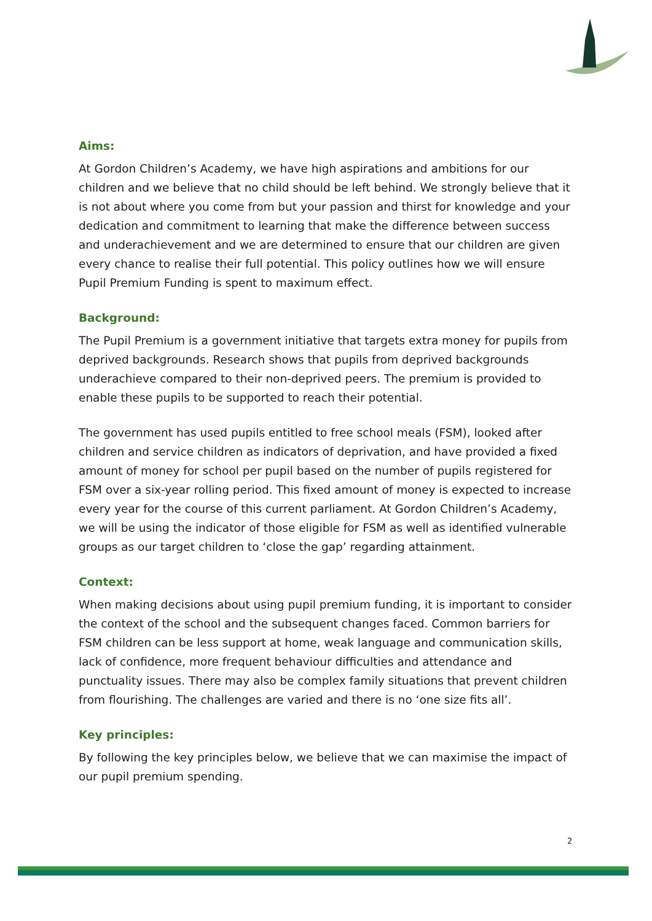Aims:
At Gordon Children’s Academy, we have high aspirations and ambitions for our children and we believe that no child should be left behind. We strongly believe that it is not about where you come from but your passion and thirst for knowledge and your dedication and commitment to learning that make the difference between success and underachievement and we are determined to ensure that our children are given every chance to realise their full potential. This policy outlines how we will ensure Pupil Premium Funding is spent to maximum effect.
Background:
The Pupil Premium is a government initiative that targets extra money for pupils from deprived backgrounds. Research shows that pupils from deprived backgrounds underachieve compared to their non-deprived peers. The premium is provided to enable these pupils to be supported to reach their potential.
The government has used pupils entitled to free school meals (FSM), looked after children and service children as indicators of deprivation, and have provided a fixed amount of money for school per pupil based on the number of pupils registered for FSM over a six-year rolling period. This fixed amount of money is expected to increase every year for the course of this current parliament. At Gordon Children’s Academy, we will be using the indicator of those eligible for FSM as well as identified vulnerable groups as our target children to ‘close the gap’ regarding attainment.
Context:
When making decisions about using pupil premium funding, it is important to consider the context of the school and the subsequent changes faced. Common barriers for FSM children can be less support at home, weak language and communication skills, lack of confidence, more frequent behaviour difficulties and attendance and punctuality issues. There may also be complex family situations that prevent children from flourishing. The challenges are varied and there is no ‘one size fits all’.
Key principles:
By following the key principles below, we believe that we can maximise the impact of our pupil premium spending.
2